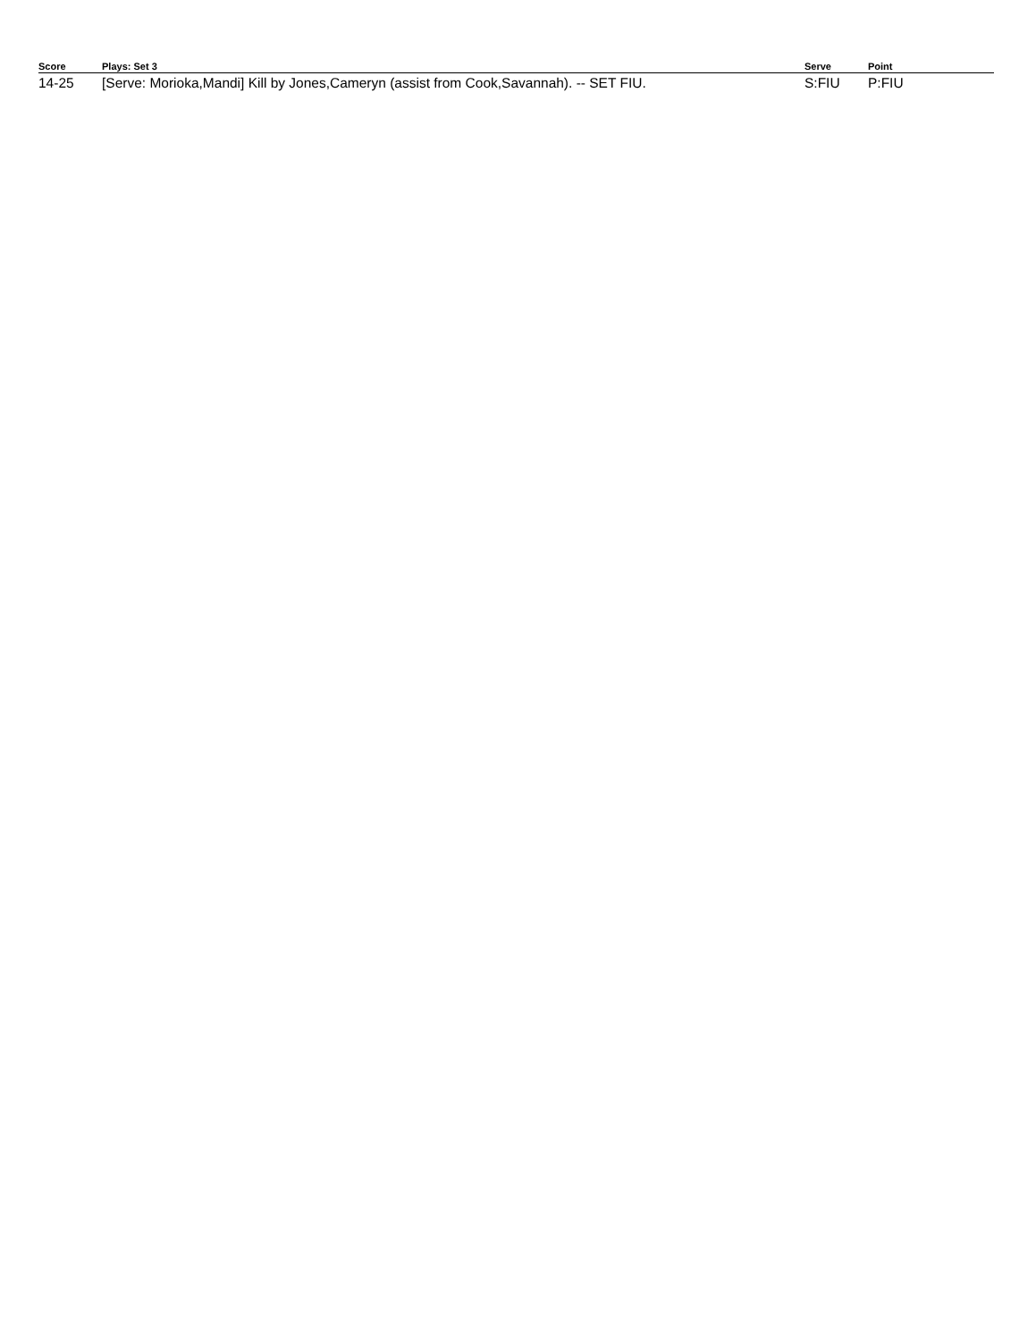| Score | Plays: Set 3 | Serve | Point |
| --- | --- | --- | --- |
| 14-25 | [Serve: Morioka,Mandi] Kill by Jones,Cameryn (assist from Cook,Savannah). -- SET FIU. | S:FIU | P:FIU |